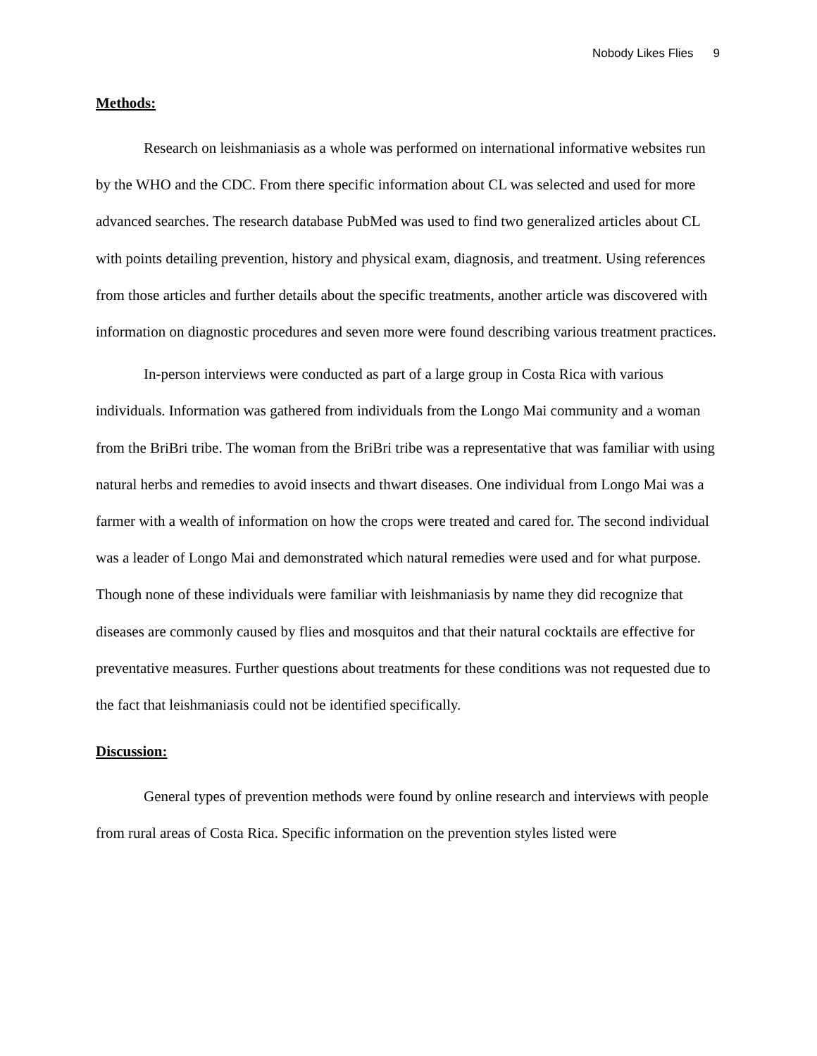Nobody Likes Flies 9
Methods:
Research on leishmaniasis as a whole was performed on international informative websites run by the WHO and the CDC. From there specific information about CL was selected and used for more advanced searches. The research database PubMed was used to find two generalized articles about CL with points detailing prevention, history and physical exam, diagnosis, and treatment. Using references from those articles and further details about the specific treatments, another article was discovered with information on diagnostic procedures and seven more were found describing various treatment practices.
In-person interviews were conducted as part of a large group in Costa Rica with various individuals. Information was gathered from individuals from the Longo Mai community and a woman from the BriBri tribe. The woman from the BriBri tribe was a representative that was familiar with using natural herbs and remedies to avoid insects and thwart diseases. One individual from Longo Mai was a farmer with a wealth of information on how the crops were treated and cared for. The second individual was a leader of Longo Mai and demonstrated which natural remedies were used and for what purpose. Though none of these individuals were familiar with leishmaniasis by name they did recognize that diseases are commonly caused by flies and mosquitos and that their natural cocktails are effective for preventative measures. Further questions about treatments for these conditions was not requested due to the fact that leishmaniasis could not be identified specifically.
Discussion:
General types of prevention methods were found by online research and interviews with people from rural areas of Costa Rica. Specific information on the prevention styles listed were